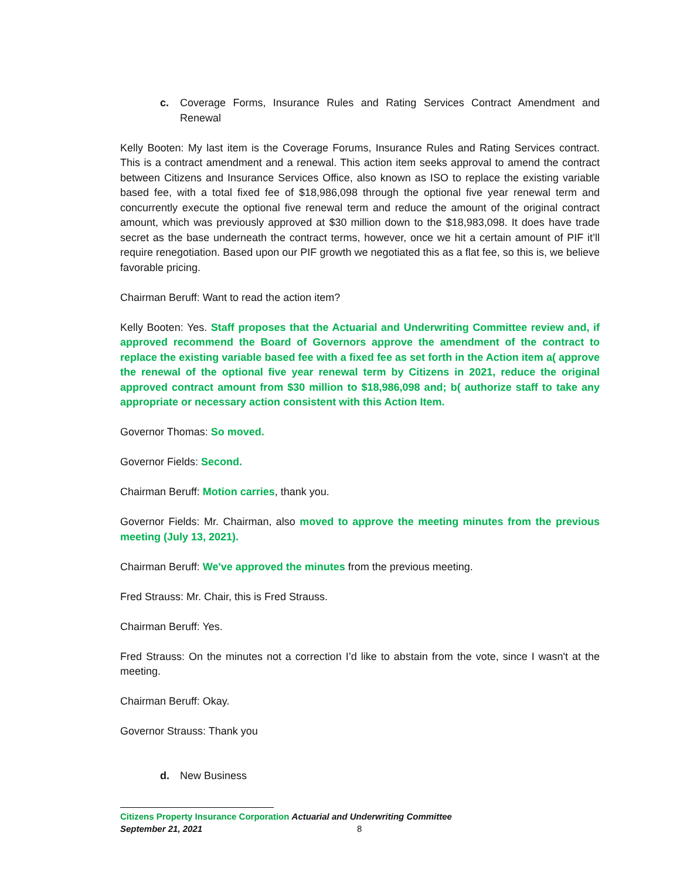c. Coverage Forms, Insurance Rules and Rating Services Contract Amendment and Renewal
Kelly Booten: My last item is the Coverage Forums, Insurance Rules and Rating Services contract. This is a contract amendment and a renewal. This action item seeks approval to amend the contract between Citizens and Insurance Services Office, also known as ISO to replace the existing variable based fee, with a total fixed fee of $18,986,098 through the optional five year renewal term and concurrently execute the optional five renewal term and reduce the amount of the original contract amount, which was previously approved at $30 million down to the $18,983,098. It does have trade secret as the base underneath the contract terms, however, once we hit a certain amount of PIF it’ll require renegotiation. Based upon our PIF growth we negotiated this as a flat fee, so this is, we believe favorable pricing.
Chairman Beruff: Want to read the action item?
Kelly Booten: Yes. Staff proposes that the Actuarial and Underwriting Committee review and, if approved recommend the Board of Governors approve the amendment of the contract to replace the existing variable based fee with a fixed fee as set forth in the Action item a( approve the renewal of the optional five year renewal term by Citizens in 2021, reduce the original approved contract amount from $30 million to $18,986,098 and; b( authorize staff to take any appropriate or necessary action consistent with this Action Item.
Governor Thomas: So moved.
Governor Fields: Second.
Chairman Beruff: Motion carries, thank you.
Governor Fields: Mr. Chairman, also moved to approve the meeting minutes from the previous meeting (July 13, 2021).
Chairman Beruff: We've approved the minutes from the previous meeting.
Fred Strauss: Mr. Chair, this is Fred Strauss.
Chairman Beruff: Yes.
Fred Strauss: On the minutes not a correction I’d like to abstain from the vote, since I wasn't at the meeting.
Chairman Beruff: Okay.
Governor Strauss: Thank you
d. New Business
Citizens Property Insurance Corporation Actuarial and Underwriting Committee
September 21, 2021 8